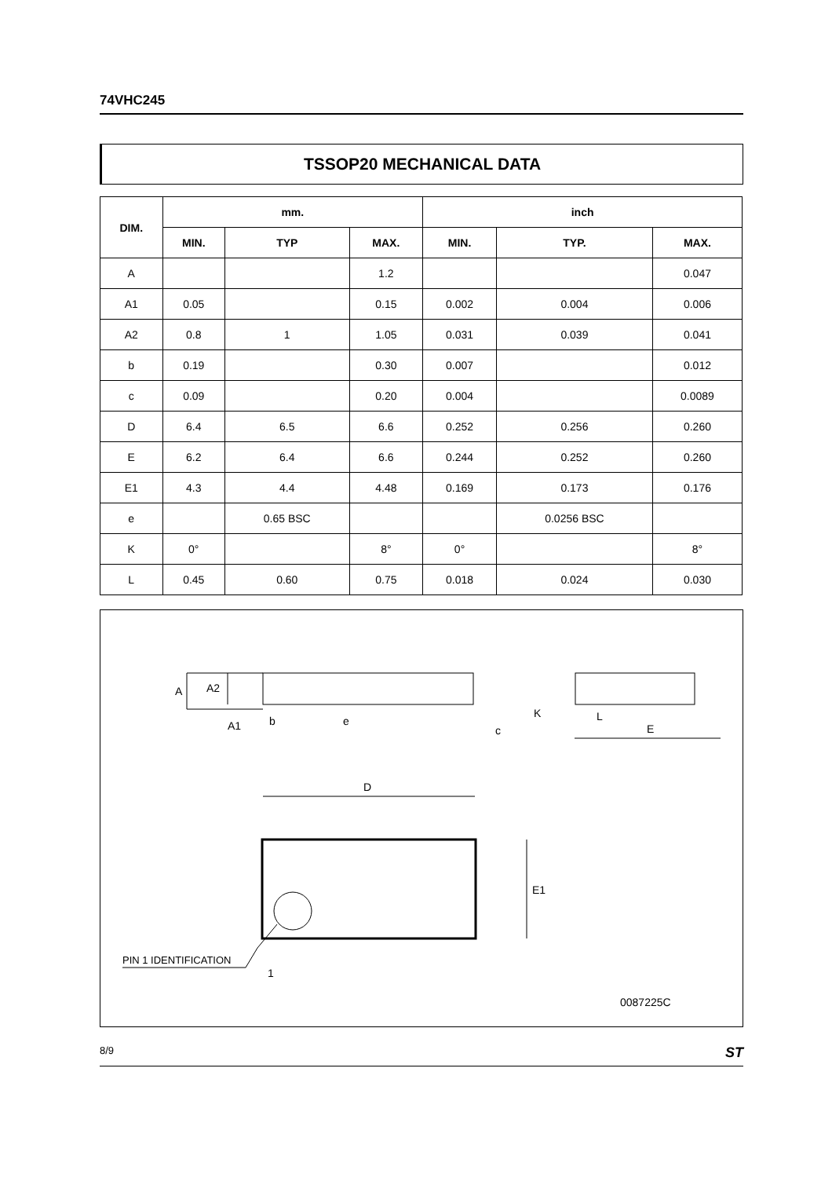74VHC245
TSSOP20 MECHANICAL DATA
| DIM. | mm. | | | inch | | |
| --- | --- | --- | --- | --- | --- | --- |
| | MIN. | TYP | MAX. | MIN. | TYP. | MAX. |
| A | | | 1.2 | | | 0.047 |
| A1 | 0.05 | | 0.15 | 0.002 | 0.004 | 0.006 |
| A2 | 0.8 | 1 | 1.05 | 0.031 | 0.039 | 0.041 |
| b | 0.19 | | 0.30 | 0.007 | | 0.012 |
| c | 0.09 | | 0.20 | 0.004 | | 0.0089 |
| D | 6.4 | 6.5 | 6.6 | 0.252 | 0.256 | 0.260 |
| E | 6.2 | 6.4 | 6.6 | 0.244 | 0.252 | 0.260 |
| E1 | 4.3 | 4.4 | 4.48 | 0.169 | 0.173 | 0.176 |
| e | | 0.65 BSC | | | 0.0256 BSC | |
| K | 0° | | 8° | 0° | | 8° |
| L | 0.45 | 0.60 | 0.75 | 0.018 | 0.024 | 0.030 |
A
A2
A1
b
e
c
K
L
E
D
E1
PIN 1 IDENTIFICATION
1
0087225C
8/9 ST